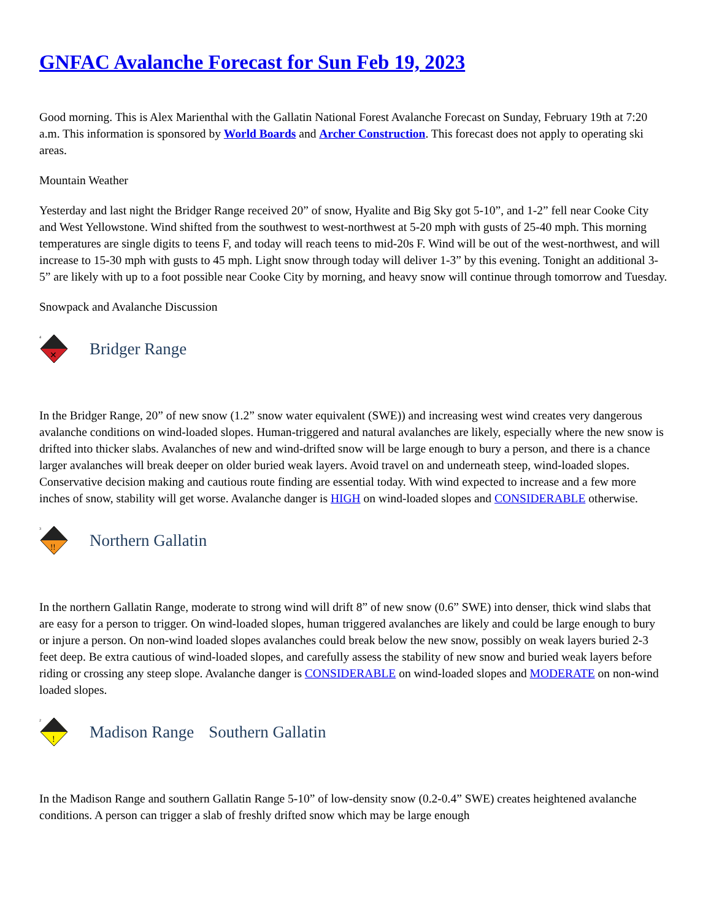GNFAC Avalanche Forecast for Sun Feb 19, 2023
Good morning. This is Alex Marienthal with the Gallatin National Forest Avalanche Forecast on Sunday, February 19th at 7:20 a.m. This information is sponsored by World Boards and Archer Construction. This forecast does not apply to operating ski areas.
Mountain Weather
Yesterday and last night the Bridger Range received 20” of snow, Hyalite and Big Sky got 5-10”, and 1-2” fell near Cooke City and West Yellowstone. Wind shifted from the southwest to west-northwest at 5-20 mph with gusts of 25-40 mph. This morning temperatures are single digits to teens F, and today will reach teens to mid-20s F. Wind will be out of the west-northwest, and will increase to 15-30 mph with gusts to 45 mph. Light snow through today will deliver 1-3” by this evening. Tonight an additional 3-5” are likely with up to a foot possible near Cooke City by morning, and heavy snow will continue through tomorrow and Tuesday.
Snowpack and Avalanche Discussion
4
✕
Bridger Range
In the Bridger Range, 20” of new snow (1.2” snow water equivalent (SWE)) and increasing west wind creates very dangerous avalanche conditions on wind-loaded slopes. Human-triggered and natural avalanches are likely, especially where the new snow is drifted into thicker slabs. Avalanches of new and wind-drifted snow will be large enough to bury a person, and there is a chance larger avalanches will break deeper on older buried weak layers. Avoid travel on and underneath steep, wind-loaded slopes. Conservative decision making and cautious route finding are essential today. With wind expected to increase and a few more inches of snow, stability will get worse. Avalanche danger is HIGH on wind-loaded slopes and CONSIDERABLE otherwise.
3
!!
Northern Gallatin
In the northern Gallatin Range, moderate to strong wind will drift 8” of new snow (0.6” SWE) into denser, thick wind slabs that are easy for a person to trigger. On wind-loaded slopes, human triggered avalanches are likely and could be large enough to bury or injure a person. On non-wind loaded slopes avalanches could break below the new snow, possibly on weak layers buried 2-3 feet deep. Be extra cautious of wind-loaded slopes, and carefully assess the stability of new snow and buried weak layers before riding or crossing any steep slope. Avalanche danger is CONSIDERABLE on wind-loaded slopes and MODERATE on non-wind loaded slopes.
2
!
Madison Range Southern Gallatin
In the Madison Range and southern Gallatin Range 5-10” of low-density snow (0.2-0.4” SWE) creates heightened avalanche conditions. A person can trigger a slab of freshly drifted snow which may be large enough